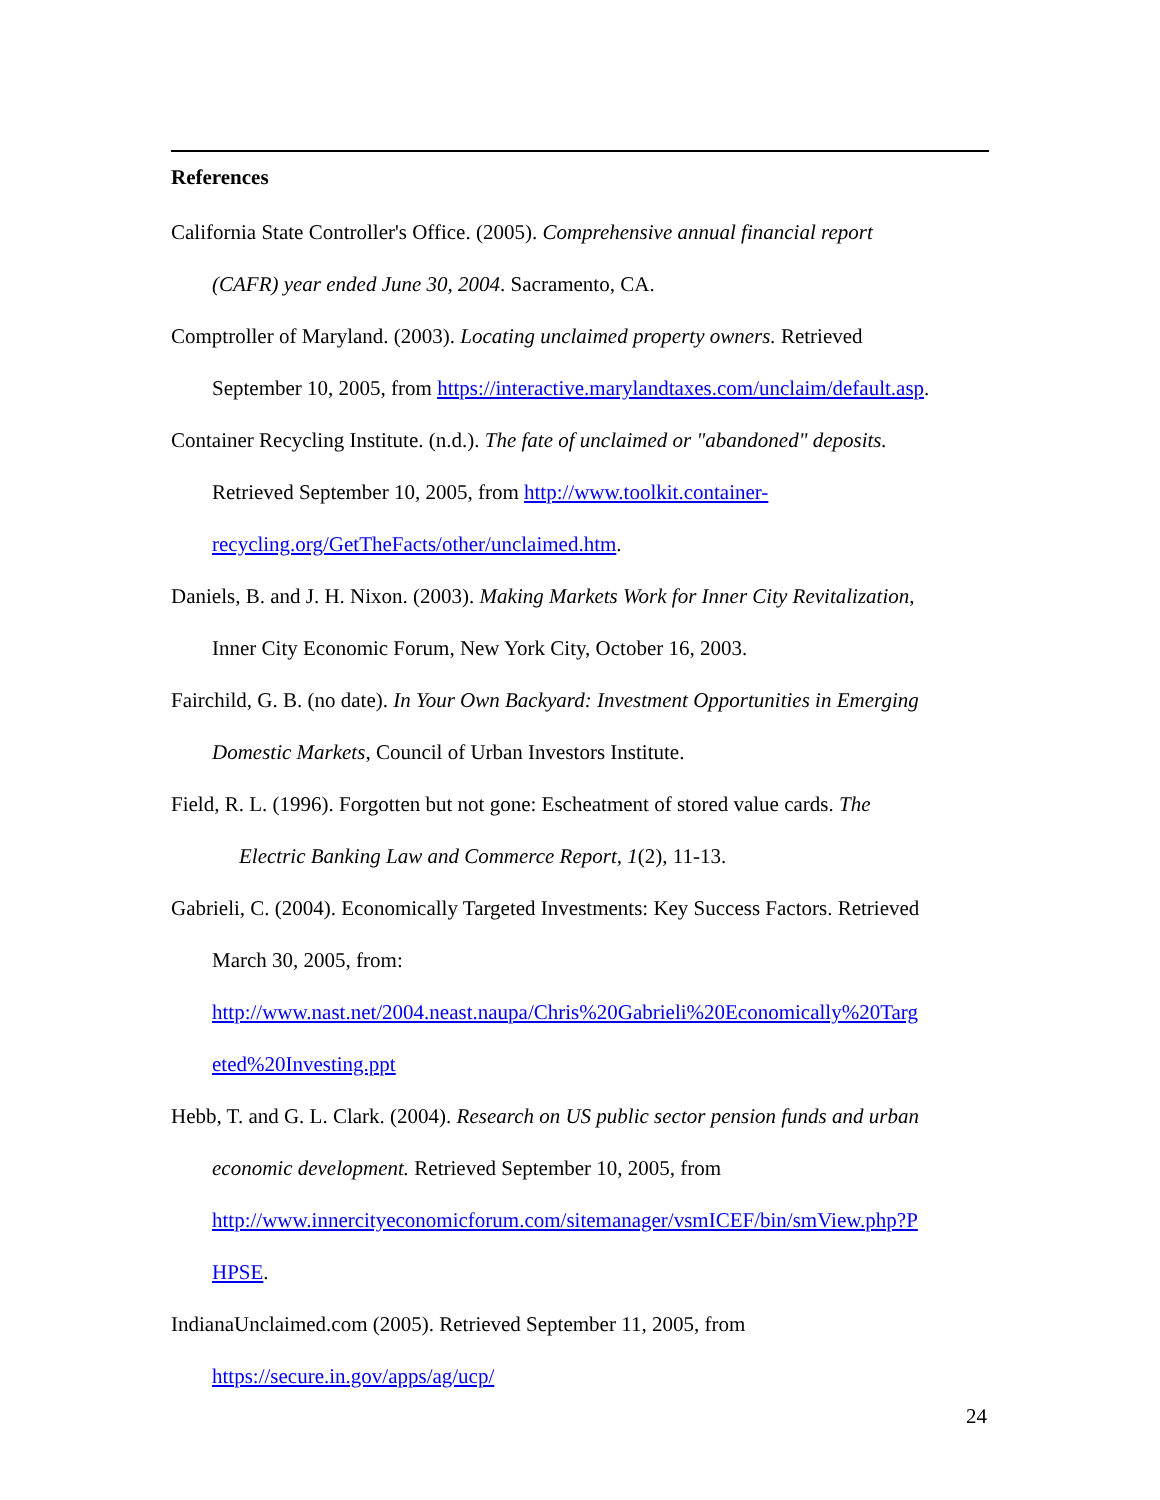References
California State Controller's Office. (2005). Comprehensive annual financial report
(CAFR) year ended June 30, 2004. Sacramento, CA.
Comptroller of Maryland. (2003). Locating unclaimed property owners. Retrieved
September 10, 2005, from https://interactive.marylandtaxes.com/unclaim/default.asp.
Container Recycling Institute. (n.d.). The fate of unclaimed or "abandoned" deposits.
Retrieved September 10, 2005, from http://www.toolkit.container-
recycling.org/GetTheFacts/other/unclaimed.htm.
Daniels, B. and J. H. Nixon. (2003). Making Markets Work for Inner City Revitalization,
Inner City Economic Forum, New York City, October 16, 2003.
Fairchild, G. B. (no date). In Your Own Backyard: Investment Opportunities in Emerging
Domestic Markets, Council of Urban Investors Institute.
Field, R. L. (1996). Forgotten but not gone: Escheatment of stored value cards. The
Electric Banking Law and Commerce Report, 1(2), 11-13.
Gabrieli, C. (2004). Economically Targeted Investments: Key Success Factors. Retrieved
March 30, 2005, from:
http://www.nast.net/2004.neast.naupa/Chris%20Gabrieli%20Economically%20Targ
eted%20Investing.ppt
Hebb, T. and G. L. Clark. (2004). Research on US public sector pension funds and urban
economic development. Retrieved September 10, 2005, from
http://www.innercityeconomicforum.com/sitemanager/vsmICEF/bin/smView.php?P
HPSE.
IndianaUnclaimed.com (2005). Retrieved September 11, 2005, from
https://secure.in.gov/apps/ag/ucp/
24